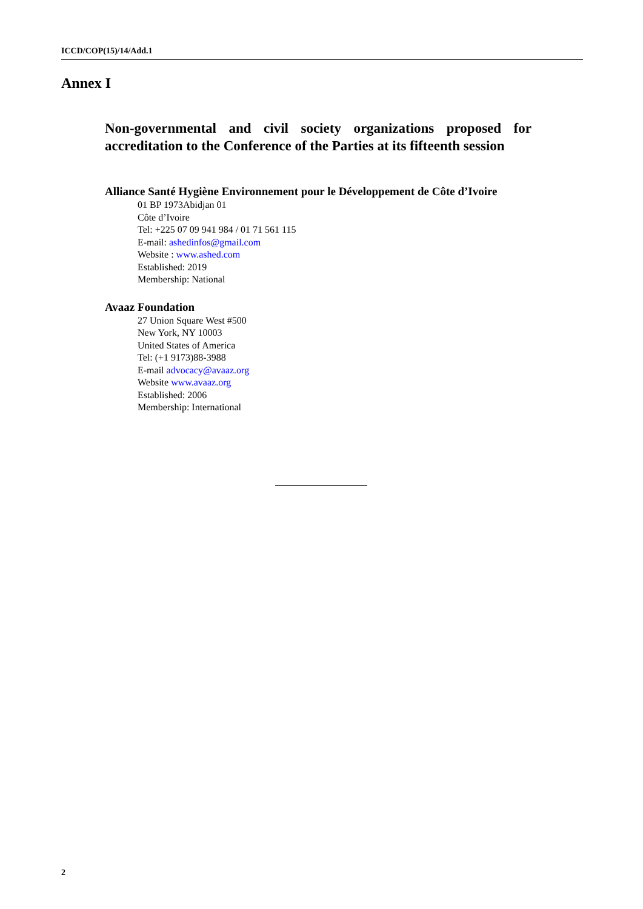ICCD/COP(15)/14/Add.1
Annex I
Non-governmental and civil society organizations proposed for accreditation to the Conference of the Parties at its fifteenth session
Alliance Santé Hygiène Environnement pour le Développement de Côte d’Ivoire
01 BP 1973Abidjan 01
Côte d’Ivoire
Tel: +225 07 09 941 984 / 01 71 561 115
E-mail: ashedinfos@gmail.com
Website : www.ashed.com
Established: 2019
Membership: National
Avaaz Foundation
27 Union Square West #500
New York, NY 10003
United States of America
Tel: (+1 9173)88-3988
E-mail advocacy@avaaz.org
Website www.avaaz.org
Established: 2006
Membership: International
2